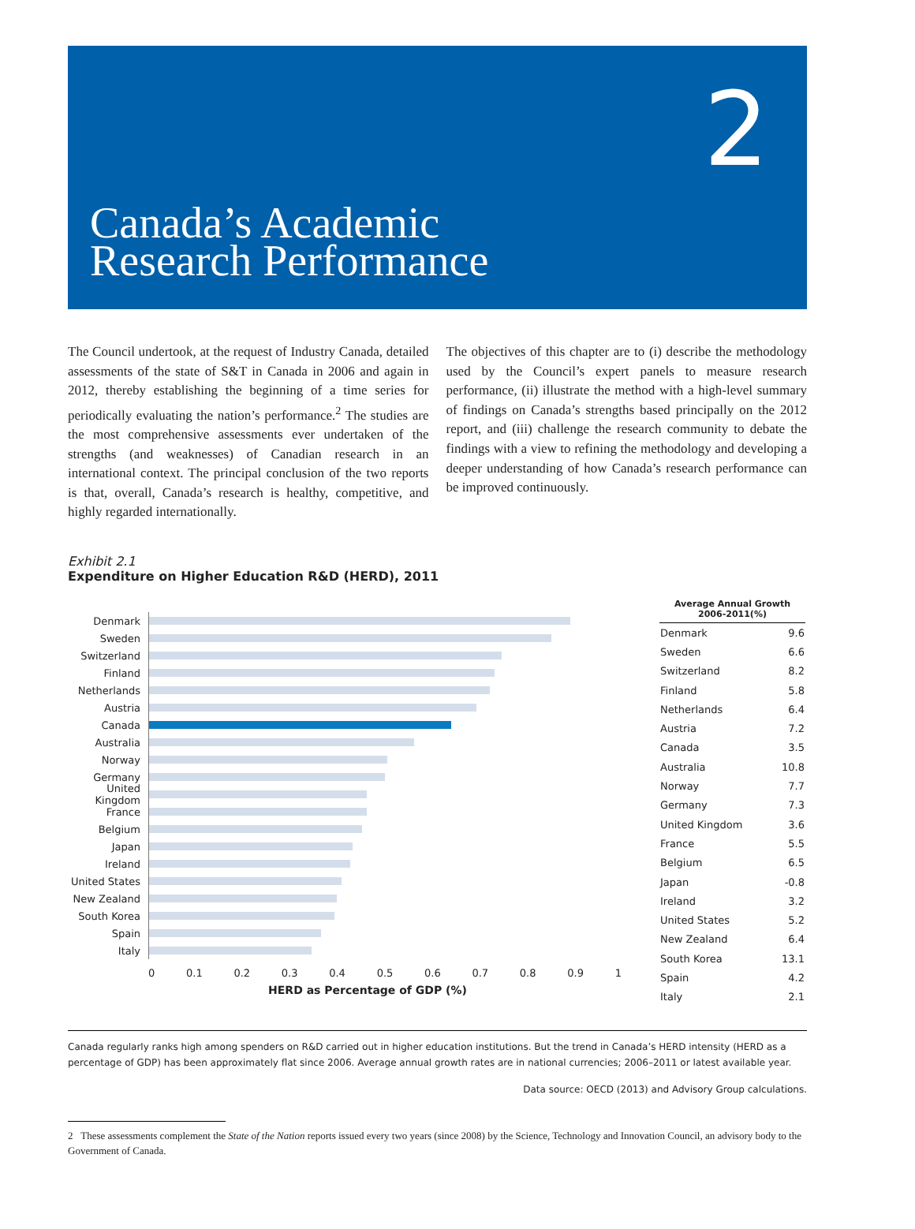2
Canada’s Academic
Research Performance
The Council undertook, at the request of Industry Canada, detailed assessments of the state of S&T in Canada in 2006 and again in 2012, thereby establishing the beginning of a time series for periodically evaluating the nation’s performance.<sup>2</sup> The studies are the most comprehensive assessments ever undertaken of the strengths (and weaknesses) of Canadian research in an international context. The principal conclusion of the two reports is that, overall, Canada’s research is healthy, competitive, and highly regarded internationally.
The objectives of this chapter are to (i) describe the methodology used by the Council’s expert panels to measure research performance, (ii) illustrate the method with a high-level summary of findings on Canada’s strengths based principally on the 2012 report, and (iii) challenge the research community to debate the findings with a view to refining the methodology and developing a deeper understanding of how Canada’s research performance can be improved continuously.
Exhibit 2.1
Expenditure on Higher Education R&D (HERD), 2011
Denmark
Sweden
Switzerland
Finland
Netherlands
Austria
Canada
Australia
Norway
Germany
United Kingdom
France
Belgium
Japan
Ireland
United States
New Zealand
South Korea
Spain
Italy
0 0.1 0.2 0.3 0.4 0.5 0.6 0.7 0.8 0.9 1
HERD as Percentage of GDP (%)
| Average Annual Growth 2006-2011(%) | |
| --- | --- |
| Denmark | 9.6 |
| Sweden | 6.6 |
| Switzerland | 8.2 |
| Finland | 5.8 |
| Netherlands | 6.4 |
| Austria | 7.2 |
| Canada | 3.5 |
| Australia | 10.8 |
| Norway | 7.7 |
| Germany | 7.3 |
| United Kingdom | 3.6 |
| France | 5.5 |
| Belgium | 6.5 |
| Japan | -0.8 |
| Ireland | 3.2 |
| United States | 5.2 |
| New Zealand | 6.4 |
| South Korea | 13.1 |
| Spain | 4.2 |
| Italy | 2.1 |
Canada regularly ranks high among spenders on R&D carried out in higher education institutions. But the trend in Canada’s HERD intensity (HERD as a percentage of GDP) has been approximately flat since 2006. Average annual growth rates are in national currencies; 2006–2011 or latest available year.
Data source: OECD (2013) and Advisory Group calculations.
2 These assessments complement the State of the Nation reports issued every two years (since 2008) by the Science, Technology and Innovation Council, an advisory body to the Government of Canada.